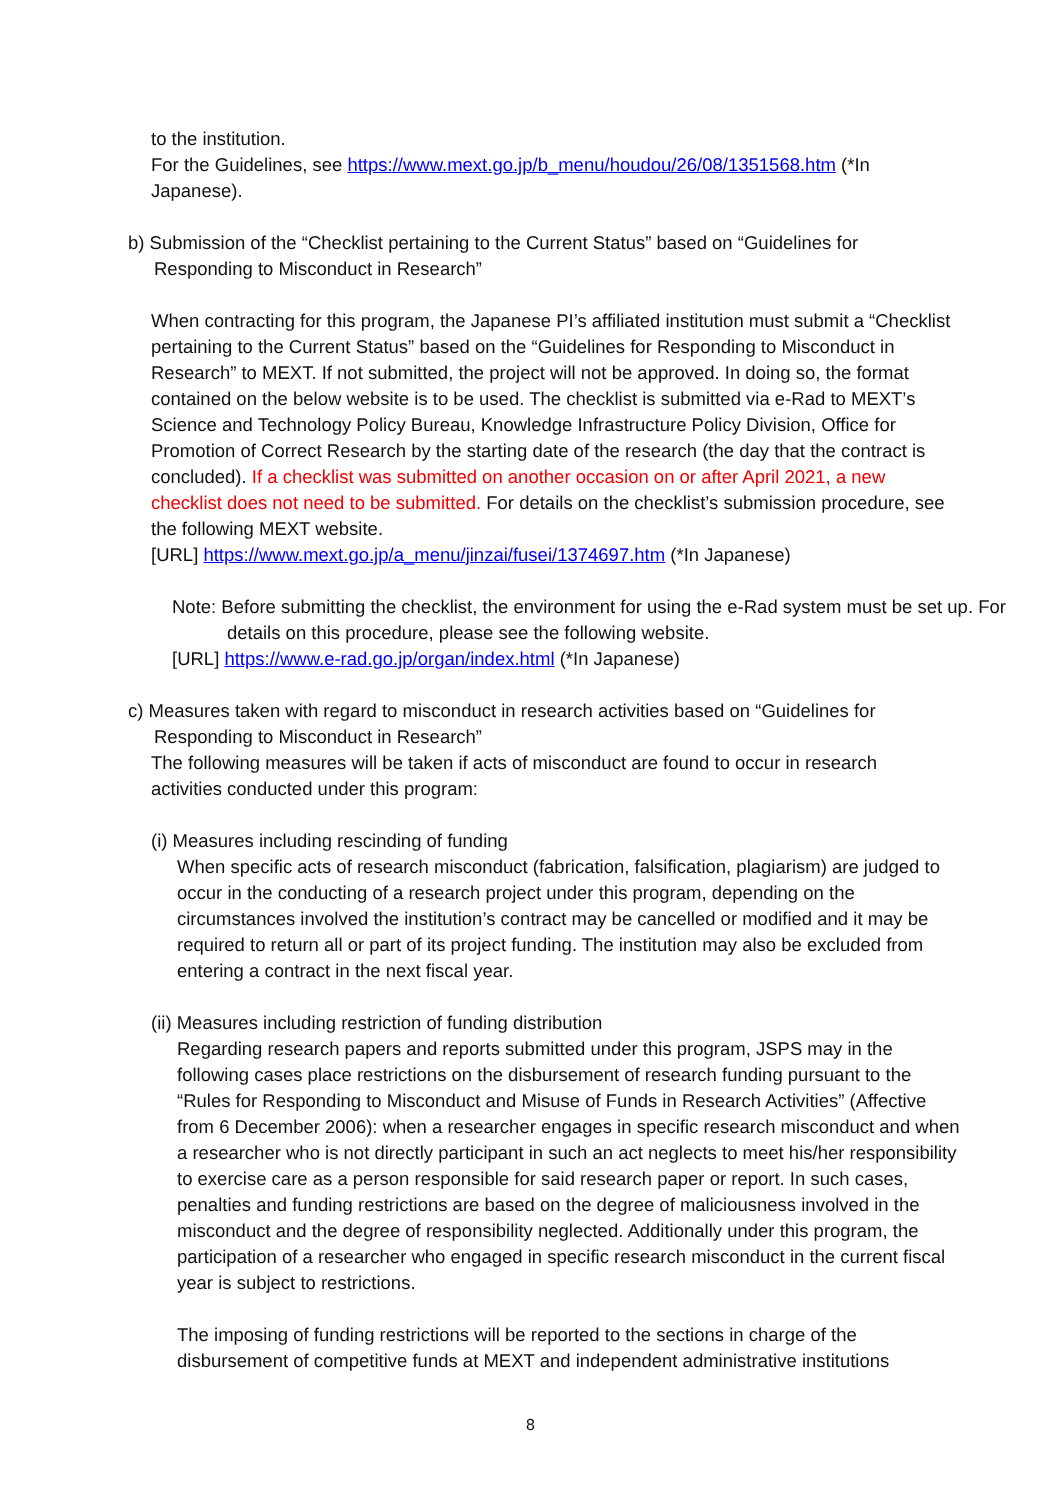to the institution.
For the Guidelines, see https://www.mext.go.jp/b_menu/houdou/26/08/1351568.htm (*In Japanese).
b) Submission of the “Checklist pertaining to the Current Status” based on “Guidelines for Responding to Misconduct in Research”
When contracting for this program, the Japanese PI’s affiliated institution must submit a “Checklist pertaining to the Current Status” based on the “Guidelines for Responding to Misconduct in Research” to MEXT. If not submitted, the project will not be approved. In doing so, the format contained on the below website is to be used. The checklist is submitted via e-Rad to MEXT’s Science and Technology Policy Bureau, Knowledge Infrastructure Policy Division, Office for Promotion of Correct Research by the starting date of the research (the day that the contract is concluded). If a checklist was submitted on another occasion on or after April 2021, a new checklist does not need to be submitted. For details on the checklist’s submission procedure, see the following MEXT website.
[URL] https://www.mext.go.jp/a_menu/jinzai/fusei/1374697.htm (*In Japanese)
Note: Before submitting the checklist, the environment for using the e-Rad system must be set up. For details on this procedure, please see the following website.
[URL] https://www.e-rad.go.jp/organ/index.html (*In Japanese)
c) Measures taken with regard to misconduct in research activities based on “Guidelines for Responding to Misconduct in Research”
The following measures will be taken if acts of misconduct are found to occur in research activities conducted under this program:
(i) Measures including rescinding of funding
When specific acts of research misconduct (fabrication, falsification, plagiarism) are judged to occur in the conducting of a research project under this program, depending on the circumstances involved the institution’s contract may be cancelled or modified and it may be required to return all or part of its project funding. The institution may also be excluded from entering a contract in the next fiscal year.
(ii) Measures including restriction of funding distribution
Regarding research papers and reports submitted under this program, JSPS may in the following cases place restrictions on the disbursement of research funding pursuant to the “Rules for Responding to Misconduct and Misuse of Funds in Research Activities” (Affective from 6 December 2006): when a researcher engages in specific research misconduct and when a researcher who is not directly participant in such an act neglects to meet his/her responsibility to exercise care as a person responsible for said research paper or report. In such cases, penalties and funding restrictions are based on the degree of maliciousness involved in the misconduct and the degree of responsibility neglected. Additionally under this program, the participation of a researcher who engaged in specific research misconduct in the current fiscal year is subject to restrictions.
The imposing of funding restrictions will be reported to the sections in charge of the disbursement of competitive funds at MEXT and independent administrative institutions
8